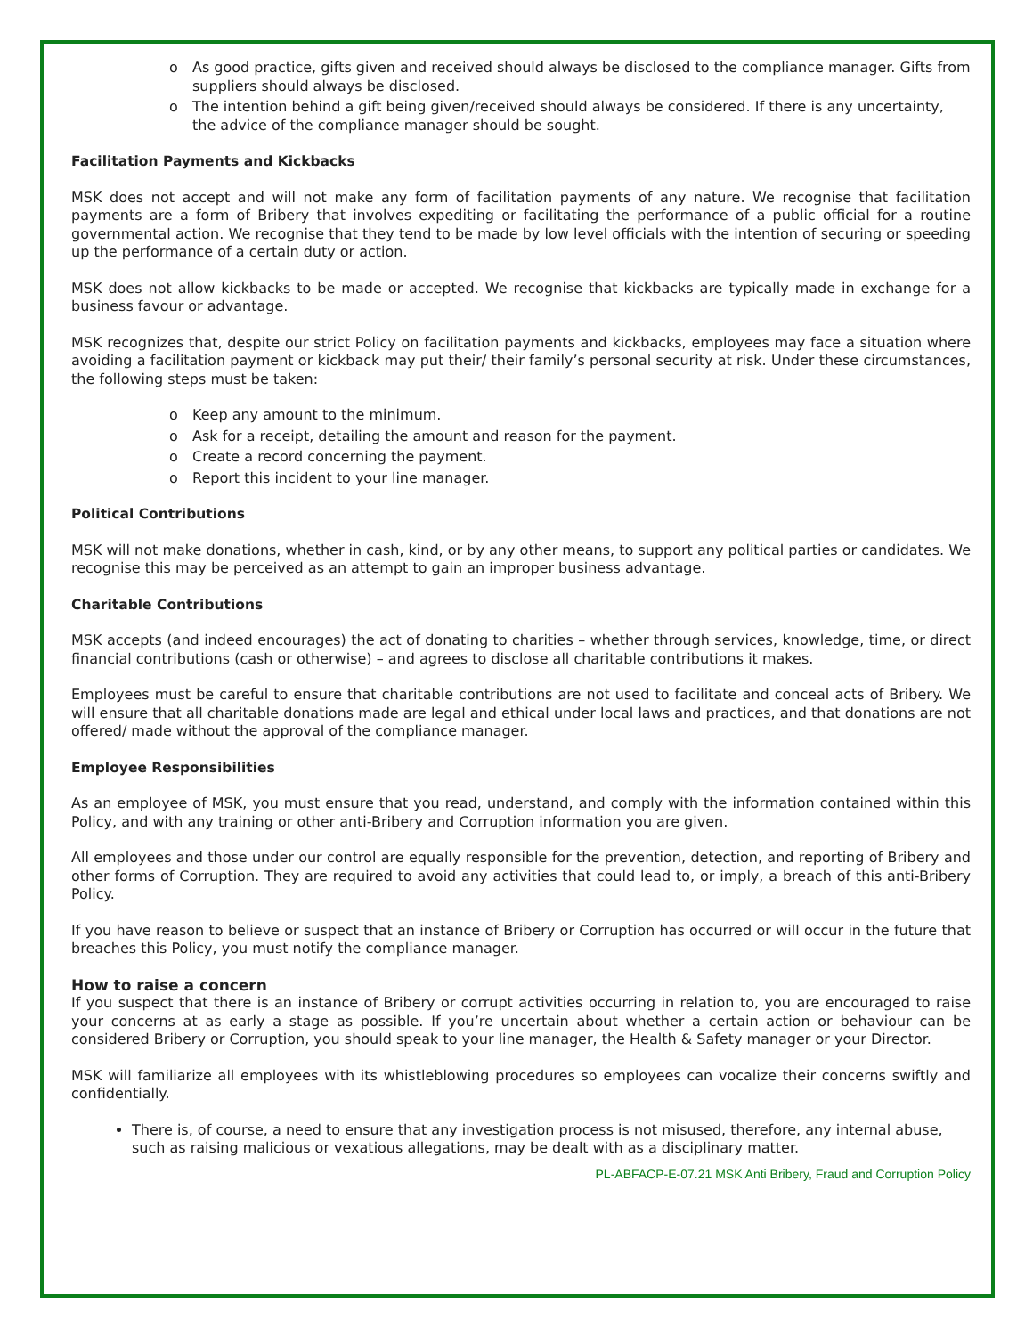o As good practice, gifts given and received should always be disclosed to the compliance manager. Gifts from suppliers should always be disclosed.
o The intention behind a gift being given/received should always be considered. If there is any uncertainty, the advice of the compliance manager should be sought.
Facilitation Payments and Kickbacks
MSK does not accept and will not make any form of facilitation payments of any nature. We recognise that facilitation payments are a form of Bribery that involves expediting or facilitating the performance of a public official for a routine governmental action. We recognise that they tend to be made by low level officials with the intention of securing or speeding up the performance of a certain duty or action.
MSK does not allow kickbacks to be made or accepted. We recognise that kickbacks are typically made in exchange for a business favour or advantage.
MSK recognizes that, despite our strict Policy on facilitation payments and kickbacks, employees may face a situation where avoiding a facilitation payment or kickback may put their/ their family’s personal security at risk. Under these circumstances, the following steps must be taken:
o Keep any amount to the minimum.
o Ask for a receipt, detailing the amount and reason for the payment.
o Create a record concerning the payment.
o Report this incident to your line manager.
Political Contributions
MSK will not make donations, whether in cash, kind, or by any other means, to support any political parties or candidates. We recognise this may be perceived as an attempt to gain an improper business advantage.
Charitable Contributions
MSK accepts (and indeed encourages) the act of donating to charities – whether through services, knowledge, time, or direct financial contributions (cash or otherwise) – and agrees to disclose all charitable contributions it makes.
Employees must be careful to ensure that charitable contributions are not used to facilitate and conceal acts of Bribery. We will ensure that all charitable donations made are legal and ethical under local laws and practices, and that donations are not offered/ made without the approval of the compliance manager.
Employee Responsibilities
As an employee of MSK, you must ensure that you read, understand, and comply with the information contained within this Policy, and with any training or other anti-Bribery and Corruption information you are given.
All employees and those under our control are equally responsible for the prevention, detection, and reporting of Bribery and other forms of Corruption. They are required to avoid any activities that could lead to, or imply, a breach of this anti-Bribery Policy.
If you have reason to believe or suspect that an instance of Bribery or Corruption has occurred or will occur in the future that breaches this Policy, you must notify the compliance manager.
How to raise a concern
If you suspect that there is an instance of Bribery or corrupt activities occurring in relation to, you are encouraged to raise your concerns at as early a stage as possible. If you’re uncertain about whether a certain action or behaviour can be considered Bribery or Corruption, you should speak to your line manager, the Health & Safety manager or your Director.
MSK will familiarize all employees with its whistleblowing procedures so employees can vocalize their concerns swiftly and confidentially.
There is, of course, a need to ensure that any investigation process is not misused, therefore, any internal abuse, such as raising malicious or vexatious allegations, may be dealt with as a disciplinary matter.
PL-ABFACP-E-07.21 MSK Anti Bribery, Fraud and Corruption Policy